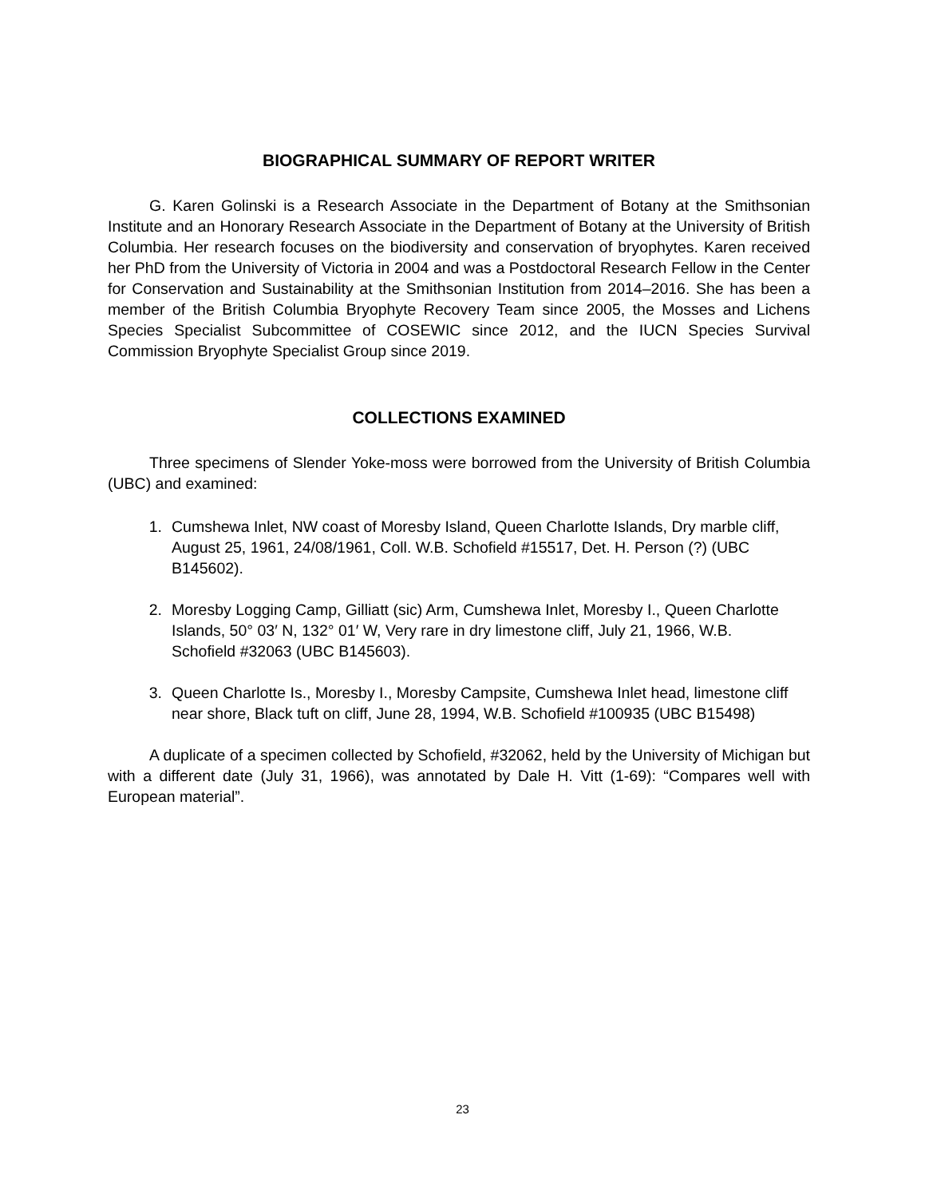BIOGRAPHICAL SUMMARY OF REPORT WRITER
G. Karen Golinski is a Research Associate in the Department of Botany at the Smithsonian Institute and an Honorary Research Associate in the Department of Botany at the University of British Columbia. Her research focuses on the biodiversity and conservation of bryophytes. Karen received her PhD from the University of Victoria in 2004 and was a Postdoctoral Research Fellow in the Center for Conservation and Sustainability at the Smithsonian Institution from 2014–2016. She has been a member of the British Columbia Bryophyte Recovery Team since 2005, the Mosses and Lichens Species Specialist Subcommittee of COSEWIC since 2012, and the IUCN Species Survival Commission Bryophyte Specialist Group since 2019.
COLLECTIONS EXAMINED
Three specimens of Slender Yoke-moss were borrowed from the University of British Columbia (UBC) and examined:
1. Cumshewa Inlet, NW coast of Moresby Island, Queen Charlotte Islands, Dry marble cliff, August 25, 1961, 24/08/1961, Coll. W.B. Schofield #15517, Det. H. Person (?) (UBC B145602).
2. Moresby Logging Camp, Gilliatt (sic) Arm, Cumshewa Inlet, Moresby I., Queen Charlotte Islands, 50° 03′ N, 132° 01′ W, Very rare in dry limestone cliff, July 21, 1966, W.B. Schofield #32063 (UBC B145603).
3. Queen Charlotte Is., Moresby I., Moresby Campsite, Cumshewa Inlet head, limestone cliff near shore, Black tuft on cliff, June 28, 1994, W.B. Schofield #100935 (UBC B15498)
A duplicate of a specimen collected by Schofield, #32062, held by the University of Michigan but with a different date (July 31, 1966), was annotated by Dale H. Vitt (1-69): “Compares well with European material”.
23